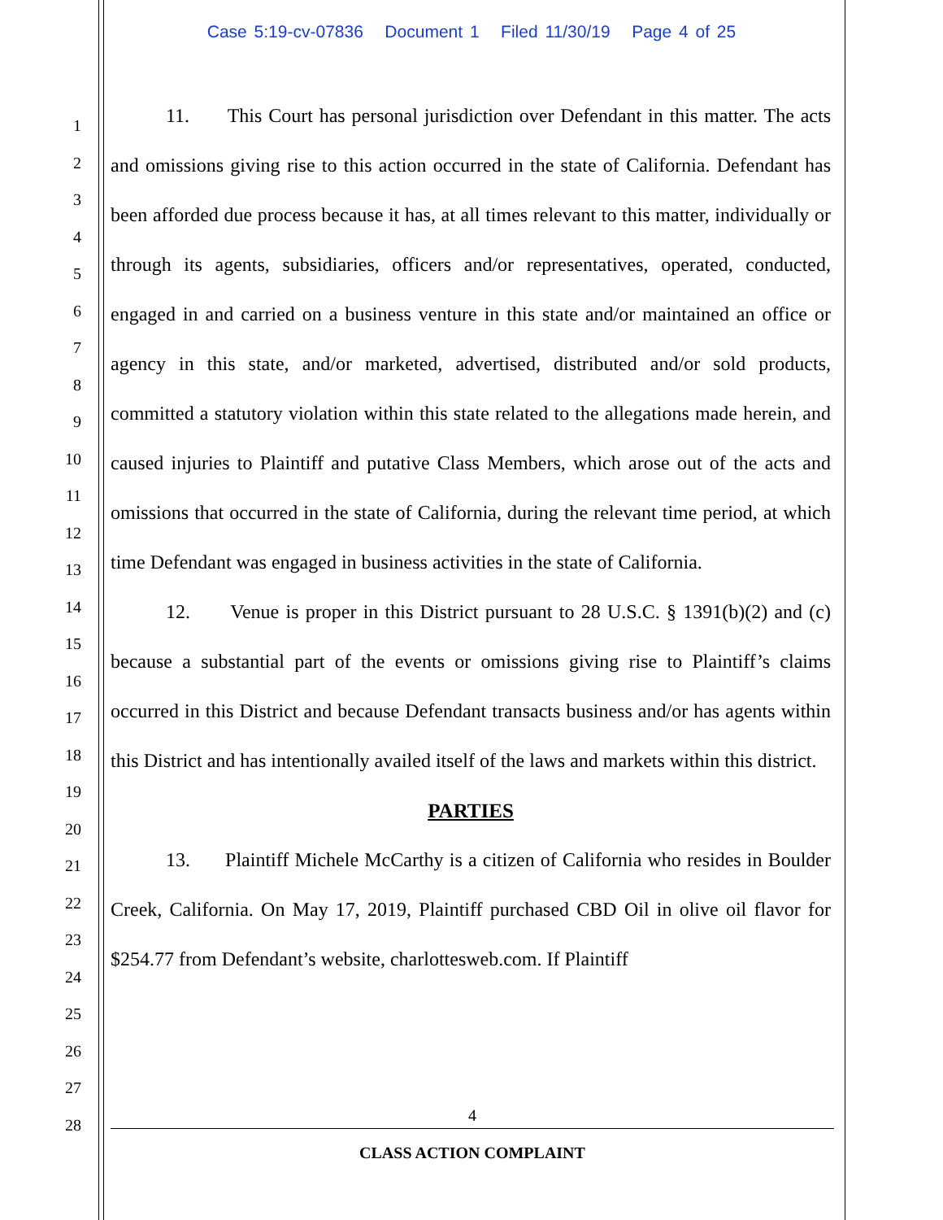Case 5:19-cv-07836 Document 1 Filed 11/30/19 Page 4 of 25
1
2
3
4
5
6
7
8
9
10
11
12
13
14
15
16
17
18
19
20
21
22
23
24
25
26
27
28
11. This Court has personal jurisdiction over Defendant in this matter. The acts and omissions giving rise to this action occurred in the state of California. Defendant has been afforded due process because it has, at all times relevant to this matter, individually or through its agents, subsidiaries, officers and/or representatives, operated, conducted, engaged in and carried on a business venture in this state and/or maintained an office or agency in this state, and/or marketed, advertised, distributed and/or sold products, committed a statutory violation within this state related to the allegations made herein, and caused injuries to Plaintiff and putative Class Members, which arose out of the acts and omissions that occurred in the state of California, during the relevant time period, at which time Defendant was engaged in business activities in the state of California.
12. Venue is proper in this District pursuant to 28 U.S.C. § 1391(b)(2) and (c) because a substantial part of the events or omissions giving rise to Plaintiff’s claims occurred in this District and because Defendant transacts business and/or has agents within this District and has intentionally availed itself of the laws and markets within this district.
PARTIES
13. Plaintiff Michele McCarthy is a citizen of California who resides in Boulder Creek, California. On May 17, 2019, Plaintiff purchased CBD Oil in olive oil flavor for $254.77 from Defendant’s website, charlottesweb.com. If Plaintiff
4
CLASS ACTION COMPLAINT